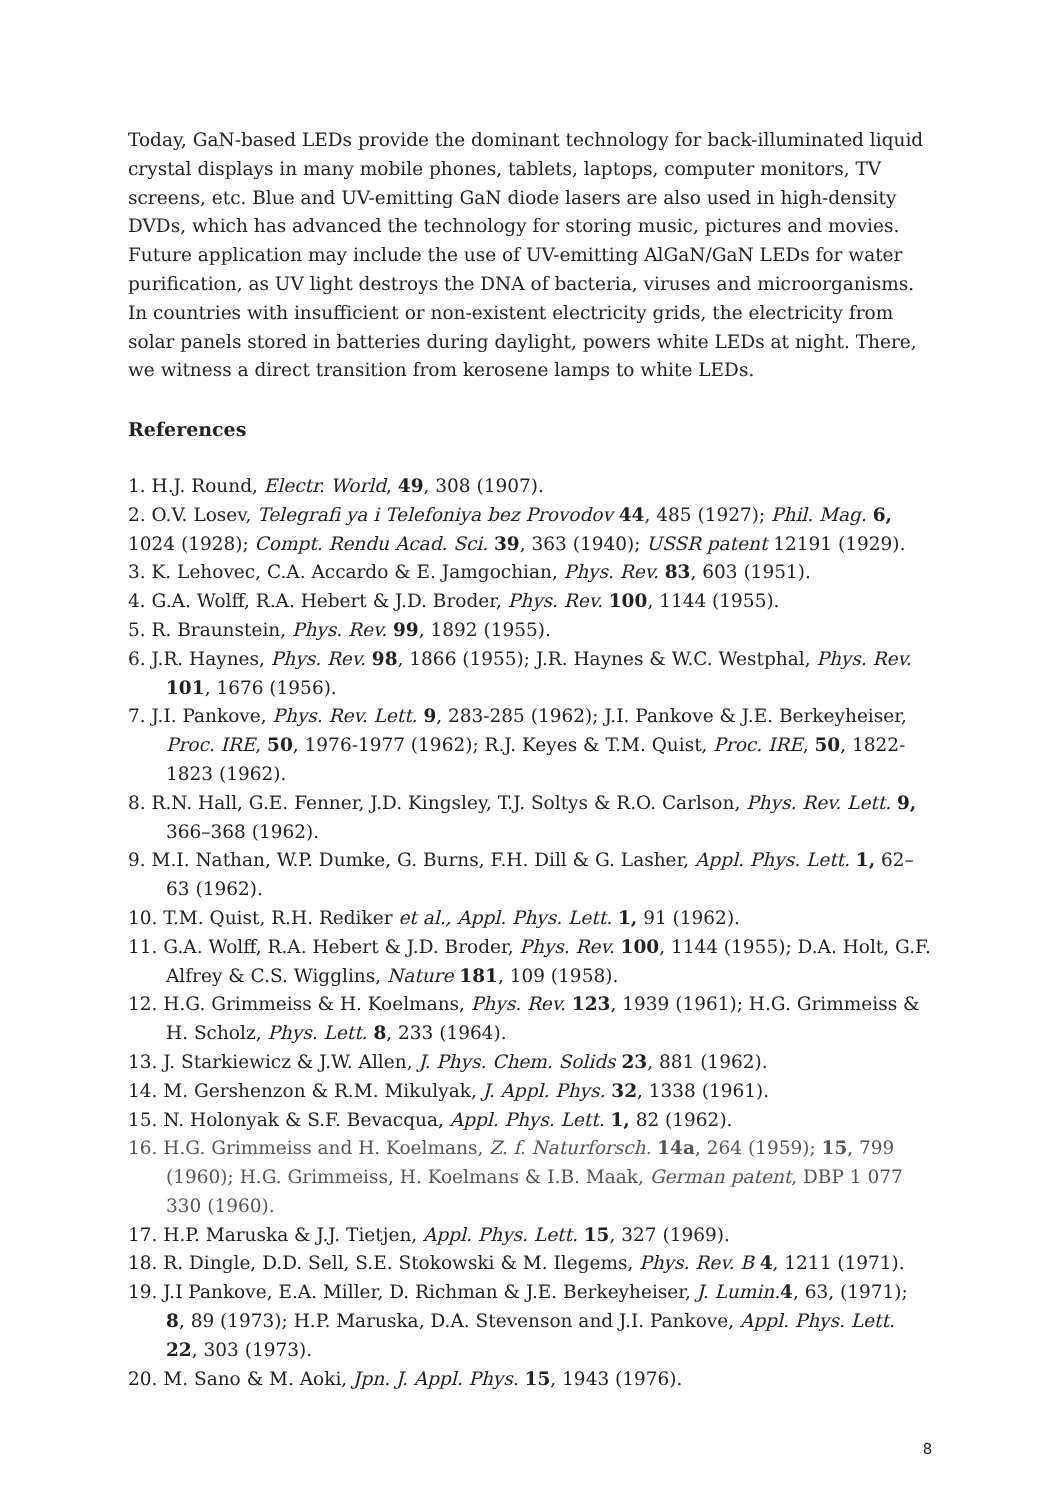Today, GaN-based LEDs provide the dominant technology for back-illuminated liquid crystal displays in many mobile phones, tablets, laptops, computer monitors, TV screens, etc. Blue and UV-emitting GaN diode lasers are also used in high-density DVDs, which has advanced the technology for storing music, pictures and movies. Future application may include the use of UV-emitting AlGaN/GaN LEDs for water purification, as UV light destroys the DNA of bacteria, viruses and microorganisms. In countries with insufficient or non-existent electricity grids, the electricity from solar panels stored in batteries during daylight, powers white LEDs at night. There, we witness a direct transition from kerosene lamps to white LEDs.
References
1. H.J. Round, Electr. World, 49, 308 (1907).
2. O.V. Losev, Telegrafi ya i Telefoniya bez Provodov 44, 485 (1927); Phil. Mag. 6, 1024 (1928); Compt. Rendu Acad. Sci. 39, 363 (1940); USSR patent 12191 (1929).
3. K. Lehovec, C.A. Accardo & E. Jamgochian, Phys. Rev. 83, 603 (1951).
4. G.A. Wolff, R.A. Hebert & J.D. Broder, Phys. Rev. 100, 1144 (1955).
5. R. Braunstein, Phys. Rev. 99, 1892 (1955).
6. J.R. Haynes, Phys. Rev. 98, 1866 (1955); J.R. Haynes & W.C. Westphal, Phys. Rev. 101, 1676 (1956).
7. J.I. Pankove, Phys. Rev. Lett. 9, 283-285 (1962); J.I. Pankove & J.E. Berkeyheiser, Proc. IRE, 50, 1976-1977 (1962); R.J. Keyes & T.M. Quist, Proc. IRE, 50, 1822-1823 (1962).
8. R.N. Hall, G.E. Fenner, J.D. Kingsley, T.J. Soltys & R.O. Carlson, Phys. Rev. Lett. 9, 366–368 (1962).
9. M.I. Nathan, W.P. Dumke, G. Burns, F.H. Dill & G. Lasher, Appl. Phys. Lett. 1, 62–63 (1962).
10. T.M. Quist, R.H. Rediker et al., Appl. Phys. Lett. 1, 91 (1962).
11. G.A. Wolff, R.A. Hebert & J.D. Broder, Phys. Rev. 100, 1144 (1955); D.A. Holt, G.F. Alfrey & C.S. Wigglins, Nature 181, 109 (1958).
12. H.G. Grimmeiss & H. Koelmans, Phys. Rev. 123, 1939 (1961); H.G. Grimmeiss & H. Scholz, Phys. Lett. 8, 233 (1964).
13. J. Starkiewicz & J.W. Allen, J. Phys. Chem. Solids 23, 881 (1962).
14. M. Gershenzon & R.M. Mikulyak, J. Appl. Phys. 32, 1338 (1961).
15. N. Holonyak & S.F. Bevacqua, Appl. Phys. Lett. 1, 82 (1962).
16. H.G. Grimmeiss and H. Koelmans, Z. f. Naturforsch. 14a, 264 (1959); 15, 799 (1960); H.G. Grimmeiss, H. Koelmans & I.B. Maak, German patent, DBP 1 077 330 (1960).
17. H.P. Maruska & J.J. Tietjen, Appl. Phys. Lett. 15, 327 (1969).
18. R. Dingle, D.D. Sell, S.E. Stokowski & M. Ilegems, Phys. Rev. B 4, 1211 (1971).
19. J.I Pankove, E.A. Miller, D. Richman & J.E. Berkeyheiser, J. Lumin. 4, 63, (1971); 8, 89 (1973); H.P. Maruska, D.A. Stevenson and J.I. Pankove, Appl. Phys. Lett. 22, 303 (1973).
20. M. Sano & M. Aoki, Jpn. J. Appl. Phys. 15, 1943 (1976).
8